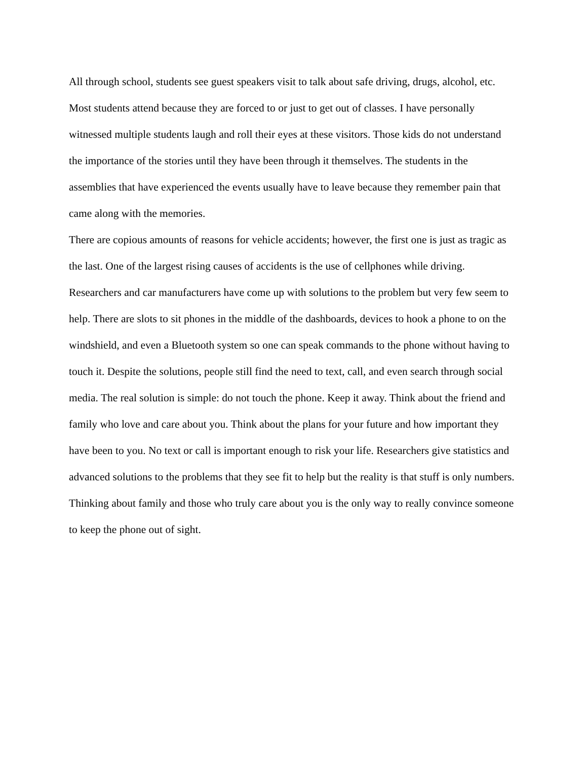All through school, students see guest speakers visit to talk about safe driving, drugs, alcohol, etc. Most students attend because they are forced to or just to get out of classes. I have personally witnessed multiple students laugh and roll their eyes at these visitors. Those kids do not understand the importance of the stories until they have been through it themselves. The students in the assemblies that have experienced the events usually have to leave because they remember pain that came along with the memories.
There are copious amounts of reasons for vehicle accidents; however, the first one is just as tragic as the last. One of the largest rising causes of accidents is the use of cellphones while driving. Researchers and car manufacturers have come up with solutions to the problem but very few seem to help. There are slots to sit phones in the middle of the dashboards, devices to hook a phone to on the windshield, and even a Bluetooth system so one can speak commands to the phone without having to touch it. Despite the solutions, people still find the need to text, call, and even search through social media. The real solution is simple: do not touch the phone. Keep it away. Think about the friend and family who love and care about you. Think about the plans for your future and how important they have been to you. No text or call is important enough to risk your life. Researchers give statistics and advanced solutions to the problems that they see fit to help but the reality is that stuff is only numbers. Thinking about family and those who truly care about you is the only way to really convince someone to keep the phone out of sight.